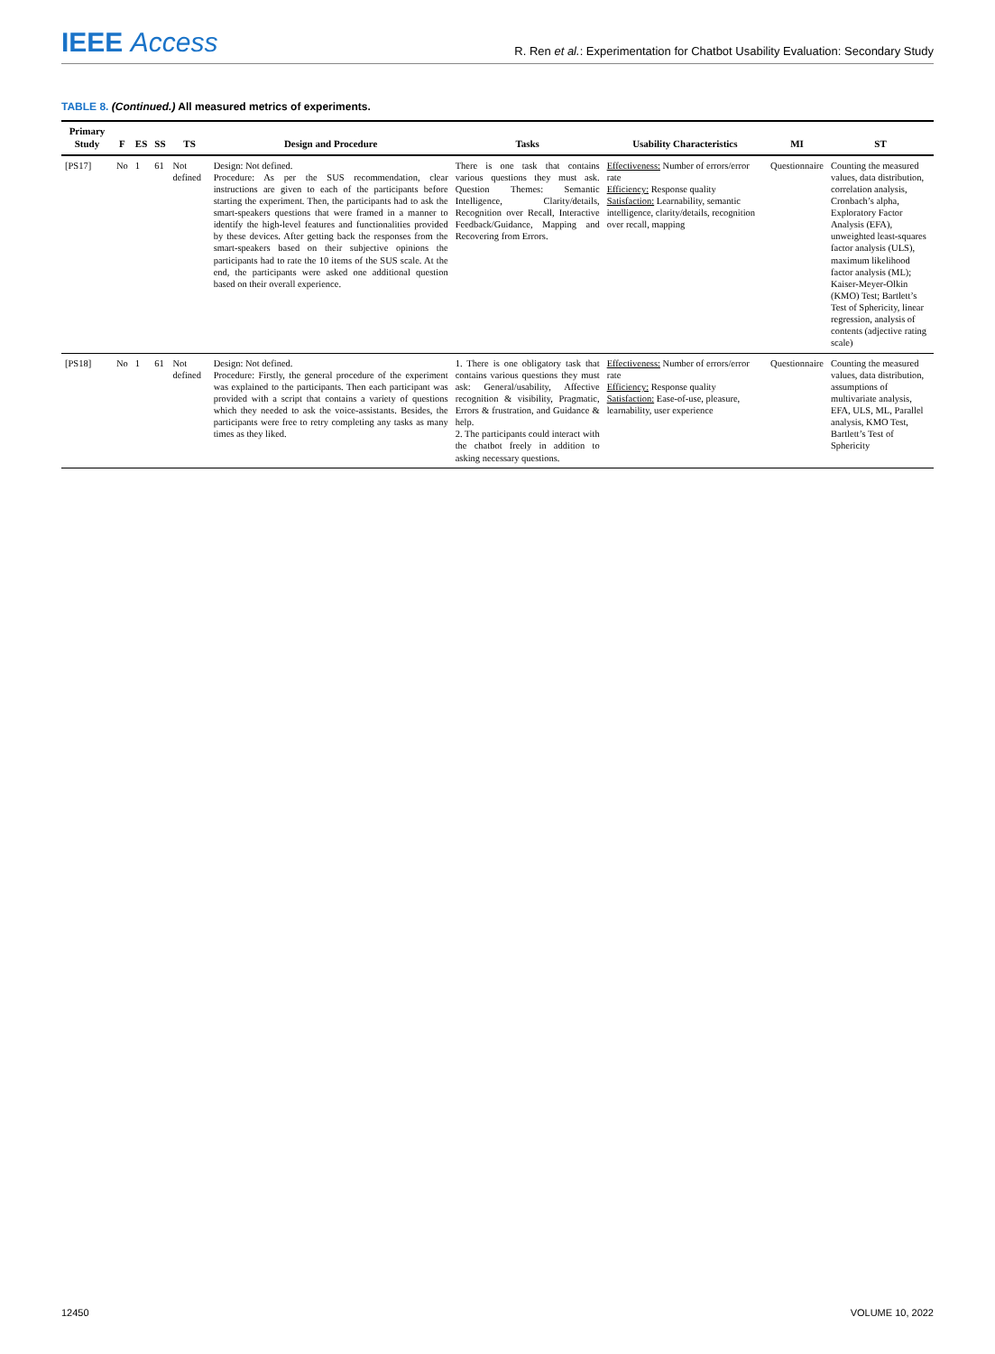IEEE Access
R. Ren et al.: Experimentation for Chatbot Usability Evaluation: Secondary Study
TABLE 8. (Continued.) All measured metrics of experiments.
| Primary Study | F | ES | SS | TS | Design and Procedure | Tasks | Usability Characteristics | MI | ST |
| --- | --- | --- | --- | --- | --- | --- | --- | --- | --- |
| [PS17] | No | 1 | 61 | Not defined | Design: Not defined. Procedure: As per the SUS recommendation, clear instructions are given to each of the participants before starting the experiment. Then, the participants had to ask the smart-speakers questions that were framed in a manner to identify the high-level features and functionalities provided by these devices. After getting back the responses from the smart-speakers based on their subjective opinions the participants had to rate the 10 items of the SUS scale. At the end, the participants were asked one additional question based on their overall experience. | There is one task that contains various questions they must ask. Question Themes: Semantic Intelligence, Clarity/details, Recognition over Recall, Interactive Feedback/Guidance, Mapping and Recovering from Errors. | Effectiveness: Number of errors/error rate Efficiency: Response quality Satisfaction: Learnability, semantic intelligence, clarity/details, recognition over recall, mapping | Questionnaire | Counting the measured values, data distribution, correlation analysis, Cronbach’s alpha, Exploratory Factor Analysis (EFA), unweighted least-squares factor analysis (ULS), maximum likelihood factor analysis (ML); Kaiser-Meyer-Olkin (KMO) Test; Bartlett’s Test of Sphericity, linear regression, analysis of contents (adjective rating scale) |
| [PS18] | No | 1 | 61 | Not defined | Design: Not defined. Procedure: Firstly, the general procedure of the experiment was explained to the participants. Then each participant was provided with a script that contains a variety of questions which they needed to ask the voice-assistants. Besides, the participants were free to retry completing any tasks as many times as they liked. | 1. There is one obligatory task that contains various questions they must ask: General/usability, Affective recognition & visibility, Pragmatic, Errors & frustration, and Guidance & help. 2. The participants could interact with the chatbot freely in addition to asking necessary questions. | Effectiveness: Number of errors/error rate Efficiency: Response quality Satisfaction: Ease-of-use, pleasure, learnability, user experience | Questionnaire | Counting the measured values, data distribution, assumptions of multivariate analysis, EFA, ULS, ML, Parallel analysis, KMO Test, Bartlett’s Test of Sphericity |
12450 VOLUME 10, 2022